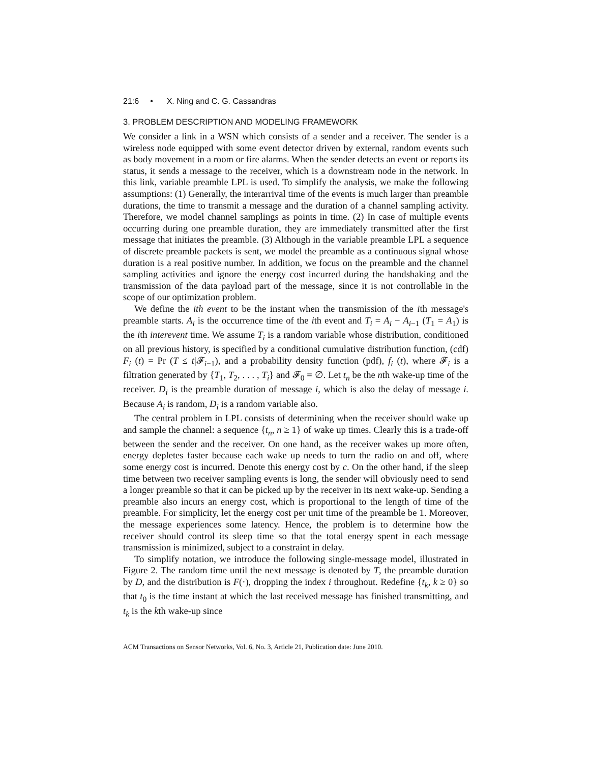21:6 • X. Ning and C. G. Cassandras
3. PROBLEM DESCRIPTION AND MODELING FRAMEWORK
We consider a link in a WSN which consists of a sender and a receiver. The sender is a wireless node equipped with some event detector driven by external, random events such as body movement in a room or fire alarms. When the sender detects an event or reports its status, it sends a message to the receiver, which is a downstream node in the network. In this link, variable preamble LPL is used. To simplify the analysis, we make the following assumptions: (1) Generally, the interarrival time of the events is much larger than preamble durations, the time to transmit a message and the duration of a channel sampling activity. Therefore, we model channel samplings as points in time. (2) In case of multiple events occurring during one preamble duration, they are immediately transmitted after the first message that initiates the preamble. (3) Although in the variable preamble LPL a sequence of discrete preamble packets is sent, we model the preamble as a continuous signal whose duration is a real positive number. In addition, we focus on the preamble and the channel sampling activities and ignore the energy cost incurred during the handshaking and the transmission of the data payload part of the message, since it is not controllable in the scope of our optimization problem.
We define the ith event to be the instant when the transmission of the ith message's preamble starts. A<sub>i</sub> is the occurrence time of the ith event and T<sub>i</sub> = A<sub>i</sub> − A<sub>i−1</sub> (T<sub>1</sub> = A<sub>1</sub>) is the ith interevent time. We assume T<sub>i</sub> is a random variable whose distribution, conditioned on all previous history, is specified by a conditional cumulative distribution function, (cdf) F<sub>i</sub> (t) = Pr (T ≤ t|𝓕<sub>i−1</sub>), and a probability density function (pdf), f<sub>i</sub> (t), where 𝓕<sub>i</sub> is a filtration generated by {T<sub>1</sub>, T<sub>2</sub>, . . . , T<sub>i</sub>} and 𝓕<sub>0</sub> = ∅. Let t<sub>n</sub> be the nth wake-up time of the receiver. D<sub>i</sub> is the preamble duration of message i, which is also the delay of message i. Because A<sub>i</sub> is random, D<sub>i</sub> is a random variable also.
The central problem in LPL consists of determining when the receiver should wake up and sample the channel: a sequence {t<sub>n</sub>, n ≥ 1} of wake up times. Clearly this is a trade-off between the sender and the receiver. On one hand, as the receiver wakes up more often, energy depletes faster because each wake up needs to turn the radio on and off, where some energy cost is incurred. Denote this energy cost by c. On the other hand, if the sleep time between two receiver sampling events is long, the sender will obviously need to send a longer preamble so that it can be picked up by the receiver in its next wake-up. Sending a preamble also incurs an energy cost, which is proportional to the length of time of the preamble. For simplicity, let the energy cost per unit time of the preamble be 1. Moreover, the message experiences some latency. Hence, the problem is to determine how the receiver should control its sleep time so that the total energy spent in each message transmission is minimized, subject to a constraint in delay.
To simplify notation, we introduce the following single-message model, illustrated in Figure 2. The random time until the next message is denoted by T, the preamble duration by D, and the distribution is F(·), dropping the index i throughout. Redefine {t<sub>k</sub>, k ≥ 0} so that t<sub>0</sub> is the time instant at which the last received message has finished transmitting, and t<sub>k</sub> is the kth wake-up since
ACM Transactions on Sensor Networks, Vol. 6, No. 3, Article 21, Publication date: June 2010.